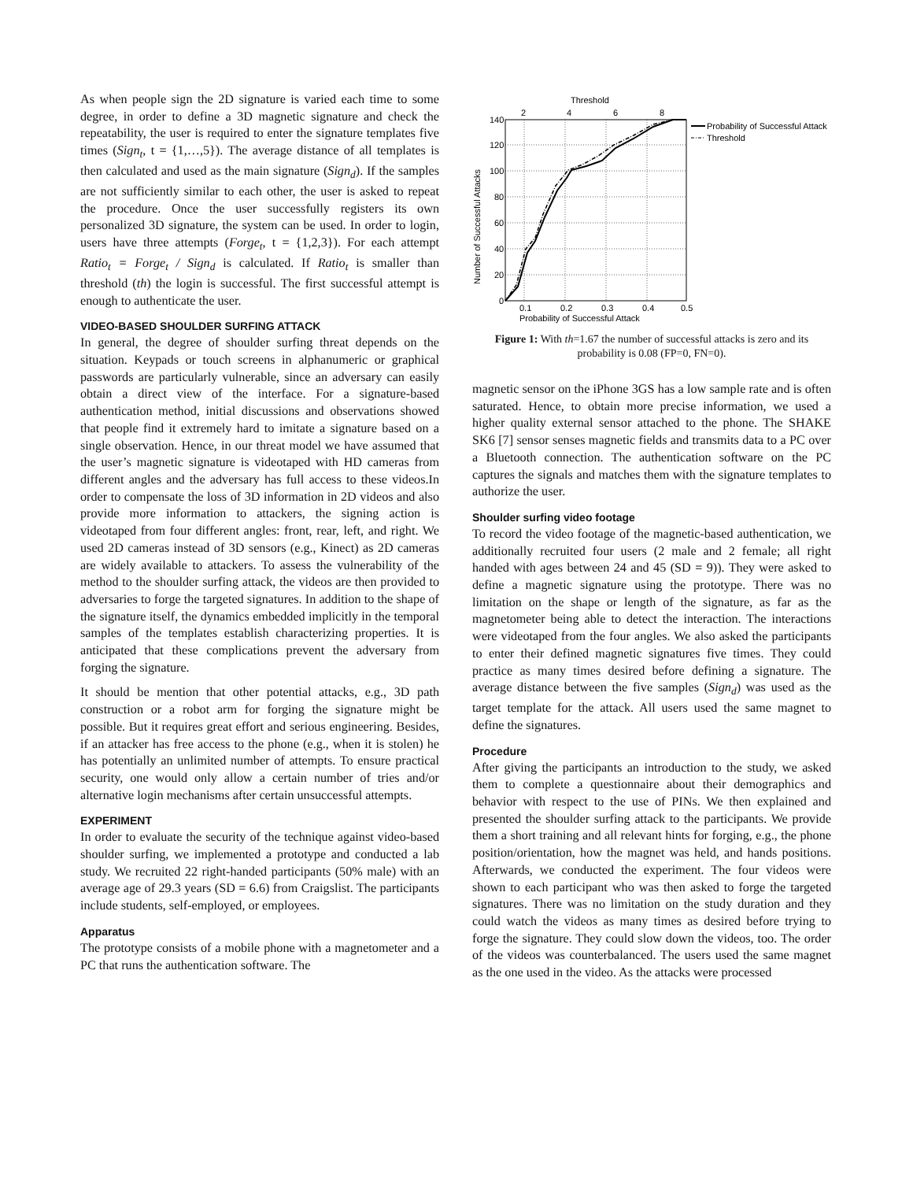As when people sign the 2D signature is varied each time to some degree, in order to define a 3D magnetic signature and check the repeatability, the user is required to enter the signature templates five times (Sign<sub>t</sub>, t = {1,…,5}). The average distance of all templates is then calculated and used as the main signature (Sign<sub>d</sub>). If the samples are not sufficiently similar to each other, the user is asked to repeat the procedure. Once the user successfully registers its own personalized 3D signature, the system can be used. In order to login, users have three attempts (Forge<sub>t</sub>, t = {1,2,3}). For each attempt Ratio<sub>t</sub> = Forge<sub>t</sub> / Sign<sub>d</sub> is calculated. If Ratio<sub>t</sub> is smaller than threshold (th) the login is successful. The first successful attempt is enough to authenticate the user.
VIDEO-BASED SHOULDER SURFING ATTACK
In general, the degree of shoulder surfing threat depends on the situation. Keypads or touch screens in alphanumeric or graphical passwords are particularly vulnerable, since an adversary can easily obtain a direct view of the interface. For a signature-based authentication method, initial discussions and observations showed that people find it extremely hard to imitate a signature based on a single observation. Hence, in our threat model we have assumed that the user’s magnetic signature is videotaped with HD cameras from different angles and the adversary has full access to these videos.In order to compensate the loss of 3D information in 2D videos and also provide more information to attackers, the signing action is videotaped from four different angles: front, rear, left, and right. We used 2D cameras instead of 3D sensors (e.g., Kinect) as 2D cameras are widely available to attackers. To assess the vulnerability of the method to the shoulder surfing attack, the videos are then provided to adversaries to forge the targeted signatures. In addition to the shape of the signature itself, the dynamics embedded implicitly in the temporal samples of the templates establish characterizing properties. It is anticipated that these complications prevent the adversary from forging the signature.
It should be mention that other potential attacks, e.g., 3D path construction or a robot arm for forging the signature might be possible. But it requires great effort and serious engineering. Besides, if an attacker has free access to the phone (e.g., when it is stolen) he has potentially an unlimited number of attempts. To ensure practical security, one would only allow a certain number of tries and/or alternative login mechanisms after certain unsuccessful attempts.
EXPERIMENT
In order to evaluate the security of the technique against video-based shoulder surfing, we implemented a prototype and conducted a lab study. We recruited 22 right-handed participants (50% male) with an average age of 29.3 years (SD = 6.6) from Craigslist. The participants include students, self-employed, or employees.
Apparatus
The prototype consists of a mobile phone with a magnetometer and a PC that runs the authentication software. The
Threshold
2
4
6
8
140
120
100
80
60
40
20
0
0.1
0.2
0.3
0.4
0.5
Probability of Successful Attack
Number of Successful Attacks
Probability of Successful Attack
Threshold
Figure 1: With th=1.67 the number of successful attacks is zero and its probability is 0.08 (FP=0, FN=0).
magnetic sensor on the iPhone 3GS has a low sample rate and is often saturated. Hence, to obtain more precise information, we used a higher quality external sensor attached to the phone. The SHAKE SK6 [7] sensor senses magnetic fields and transmits data to a PC over a Bluetooth connection. The authentication software on the PC captures the signals and matches them with the signature templates to authorize the user.
Shoulder surfing video footage
To record the video footage of the magnetic-based authentication, we additionally recruited four users (2 male and 2 female; all right handed with ages between 24 and 45 (SD = 9)). They were asked to define a magnetic signature using the prototype. There was no limitation on the shape or length of the signature, as far as the magnetometer being able to detect the interaction. The interactions were videotaped from the four angles. We also asked the participants to enter their defined magnetic signatures five times. They could practice as many times desired before defining a signature. The average distance between the five samples (Sign<sub>d</sub>) was used as the target template for the attack. All users used the same magnet to define the signatures.
Procedure
After giving the participants an introduction to the study, we asked them to complete a questionnaire about their demographics and behavior with respect to the use of PINs. We then explained and presented the shoulder surfing attack to the participants. We provide them a short training and all relevant hints for forging, e.g., the phone position/orientation, how the magnet was held, and hands positions. Afterwards, we conducted the experiment. The four videos were shown to each participant who was then asked to forge the targeted signatures. There was no limitation on the study duration and they could watch the videos as many times as desired before trying to forge the signature. They could slow down the videos, too. The order of the videos was counterbalanced. The users used the same magnet as the one used in the video. As the attacks were processed